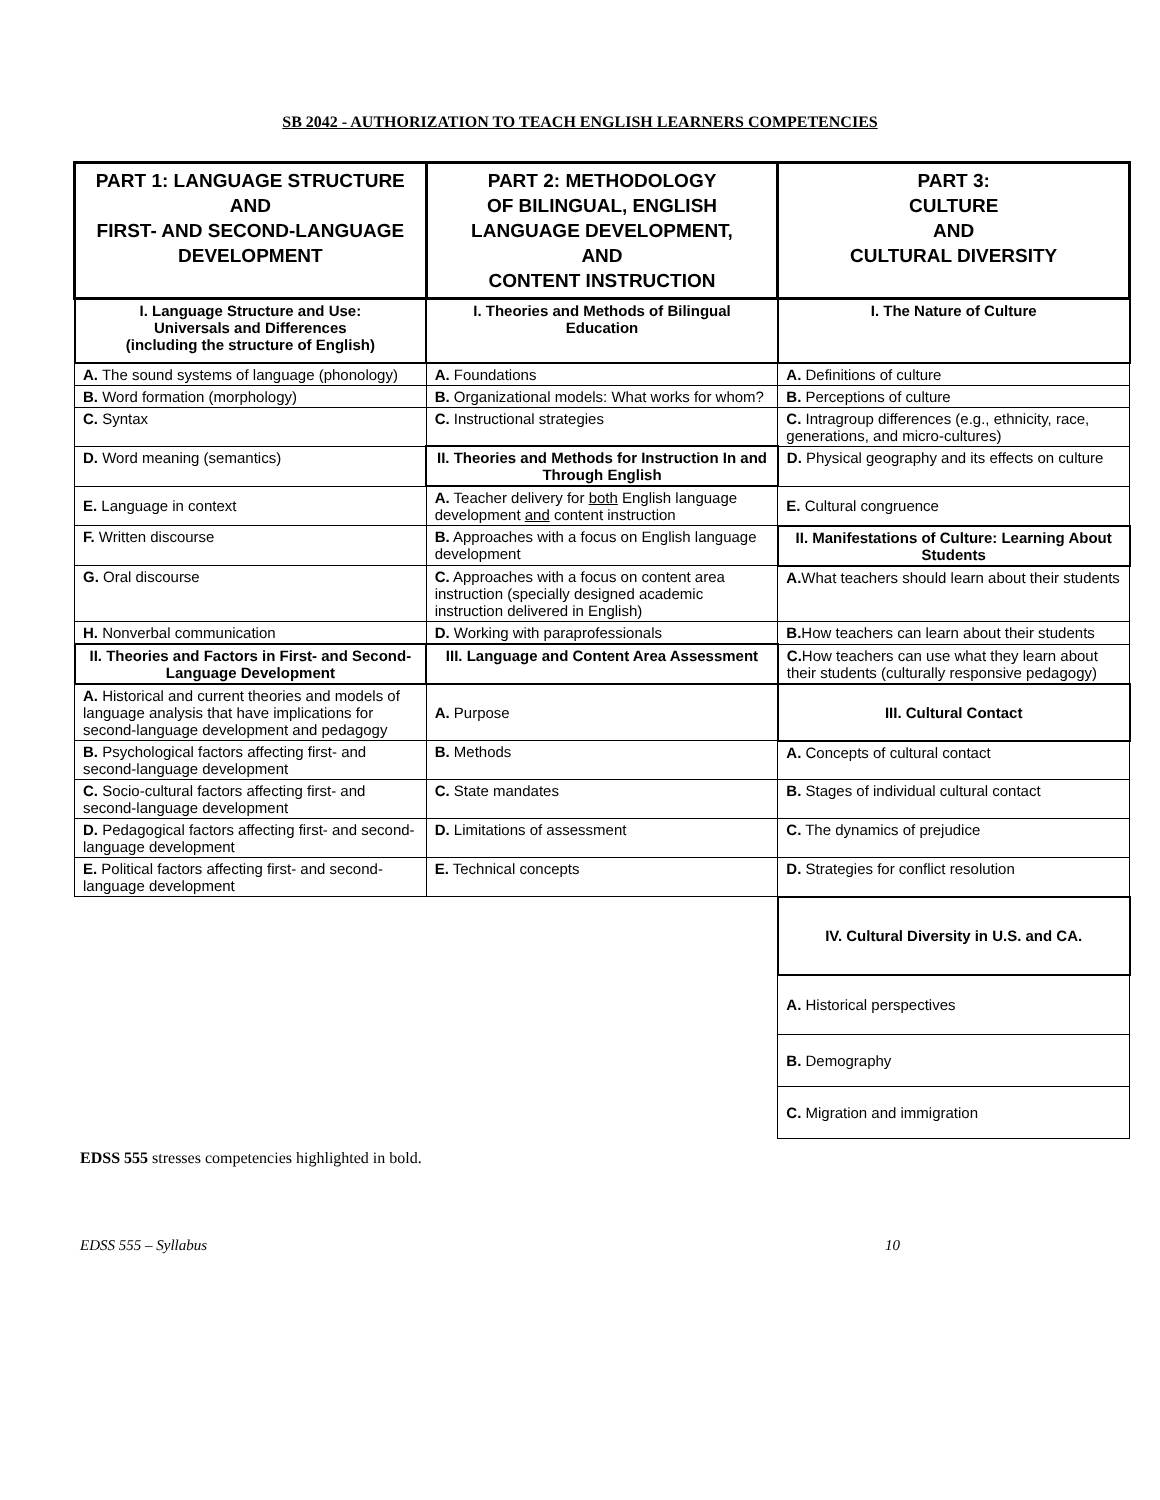SB 2042 - AUTHORIZATION TO TEACH ENGLISH LEARNERS COMPETENCIES
| PART 1: LANGUAGE STRUCTURE AND FIRST- AND SECOND-LANGUAGE DEVELOPMENT | PART 2: METHODOLOGY OF BILINGUAL, ENGLISH LANGUAGE DEVELOPMENT, AND CONTENT INSTRUCTION | PART 3: CULTURE AND CULTURAL DIVERSITY |
| I. Language Structure and Use: Universals and Differences (including the structure of English) | I. Theories and Methods of Bilingual Education | I. The Nature of Culture |
| A. The sound systems of language (phonology) | A. Foundations | A. Definitions of culture |
| B. Word formation (morphology) | B. Organizational models: What works for whom? | B. Perceptions of culture |
| C. Syntax | C. Instructional strategies | C. Intragroup differences (e.g., ethnicity, race, generations, and micro-cultures) |
| D. Word meaning (semantics) | II. Theories and Methods for Instruction In and Through English | D. Physical geography and its effects on culture |
| E. Language in context | A. Teacher delivery for both English language development and content instruction | E. Cultural congruence |
| F. Written discourse | B. Approaches with a focus on English language development | II. Manifestations of Culture: Learning About Students |
| G. Oral discourse | C. Approaches with a focus on content area instruction (specially designed academic instruction delivered in English) | A. What teachers should learn about their students |
| H. Nonverbal communication | D. Working with paraprofessionals | B. How teachers can learn about their students |
| II. Theories and Factors in First- and Second-Language Development | III. Language and Content Area Assessment | C. How teachers can use what they learn about their students (culturally responsive pedagogy) |
| A. Historical and current theories and models of language analysis that have implications for second-language development and pedagogy | A. Purpose | III. Cultural Contact |
| B. Psychological factors affecting first- and second-language development | B. Methods | A. Concepts of cultural contact |
| C. Socio-cultural factors affecting first- and second-language development | C. State mandates | B. Stages of individual cultural contact |
| D. Pedagogical factors affecting first- and second-language development | D. Limitations of assessment | C. The dynamics of prejudice |
| E. Political factors affecting first- and second-language development | E. Technical concepts | D. Strategies for conflict resolution |
| | | IV. Cultural Diversity in U.S. and CA. |
| | | A. Historical perspectives |
| | | B. Demography |
| | | C. Migration and immigration |
EDSS 555 stresses competencies highlighted in bold.
EDSS 555 – Syllabus 10